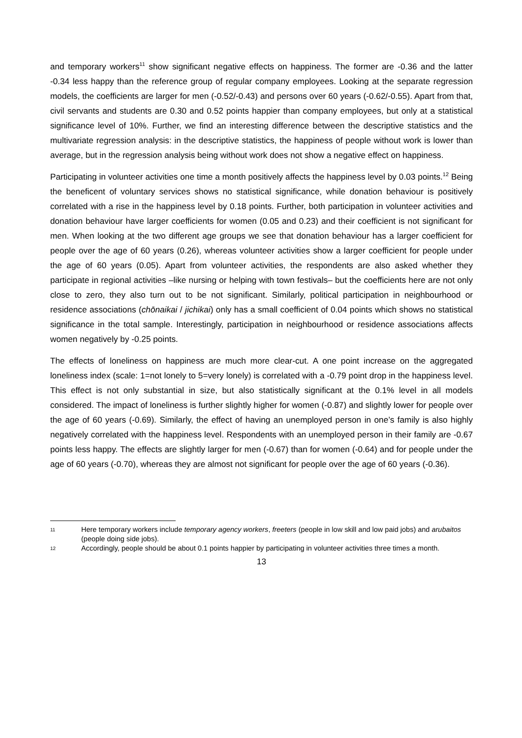and temporary workers<sup>11</sup> show significant negative effects on happiness. The former are -0.36 and the latter -0.34 less happy than the reference group of regular company employees. Looking at the separate regression models, the coefficients are larger for men (-0.52/-0.43) and persons over 60 years (-0.62/-0.55). Apart from that, civil servants and students are 0.30 and 0.52 points happier than company employees, but only at a statistical significance level of 10%. Further, we find an interesting difference between the descriptive statistics and the multivariate regression analysis: in the descriptive statistics, the happiness of people without work is lower than average, but in the regression analysis being without work does not show a negative effect on happiness.
Participating in volunteer activities one time a month positively affects the happiness level by 0.03 points.<sup>12</sup> Being the beneficent of voluntary services shows no statistical significance, while donation behaviour is positively correlated with a rise in the happiness level by 0.18 points. Further, both participation in volunteer activities and donation behaviour have larger coefficients for women (0.05 and 0.23) and their coefficient is not significant for men. When looking at the two different age groups we see that donation behaviour has a larger coefficient for people over the age of 60 years (0.26), whereas volunteer activities show a larger coefficient for people under the age of 60 years (0.05). Apart from volunteer activities, the respondents are also asked whether they participate in regional activities –like nursing or helping with town festivals– but the coefficients here are not only close to zero, they also turn out to be not significant. Similarly, political participation in neighbourhood or residence associations (chōnaikai / jichikai) only has a small coefficient of 0.04 points which shows no statistical significance in the total sample. Interestingly, participation in neighbourhood or residence associations affects women negatively by -0.25 points.
The effects of loneliness on happiness are much more clear-cut. A one point increase on the aggregated loneliness index (scale: 1=not lonely to 5=very lonely) is correlated with a -0.79 point drop in the happiness level. This effect is not only substantial in size, but also statistically significant at the 0.1% level in all models considered. The impact of loneliness is further slightly higher for women (-0.87) and slightly lower for people over the age of 60 years (-0.69). Similarly, the effect of having an unemployed person in one’s family is also highly negatively correlated with the happiness level. Respondents with an unemployed person in their family are -0.67 points less happy. The effects are slightly larger for men (-0.67) than for women (-0.64) and for people under the age of 60 years (-0.70), whereas they are almost not significant for people over the age of 60 years (-0.36).
11 Here temporary workers include temporary agency workers, freeters (people in low skill and low paid jobs) and arubaitos (people doing side jobs).
12 Accordingly, people should be about 0.1 points happier by participating in volunteer activities three times a month.
13